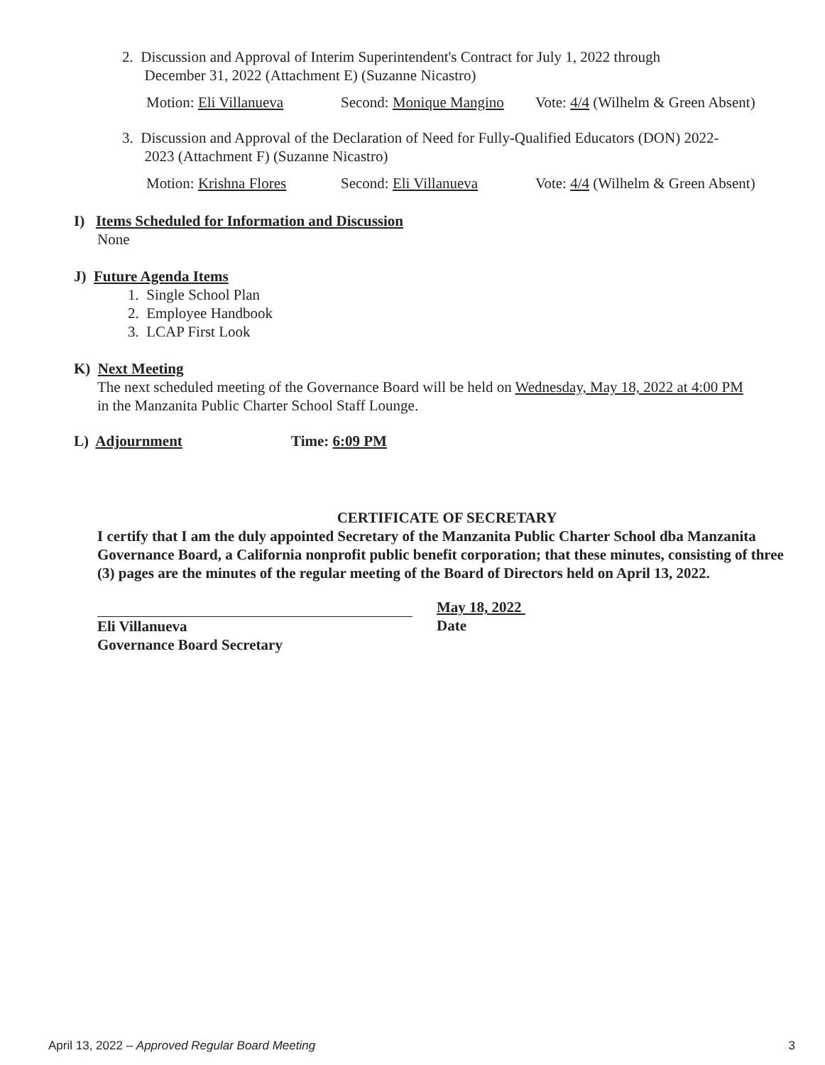2. Discussion and Approval of Interim Superintendent's Contract for July 1, 2022 through
December 31, 2022 (Attachment E) (Suzanne Nicastro)
Motion: Eli Villanueva Second: Monique Mangino Vote: 4/4 (Wilhelm & Green Absent)
3. Discussion and Approval of the Declaration of Need for Fully-Qualified Educators (DON) 2022-
2023 (Attachment F) (Suzanne Nicastro)
Motion: Krishna Flores Second: Eli Villanueva Vote: 4/4 (Wilhelm & Green Absent)
I) Items Scheduled for Information and Discussion
None
J) Future Agenda Items
1. Single School Plan
2. Employee Handbook
3. LCAP First Look
K) Next Meeting
The next scheduled meeting of the Governance Board will be held on Wednesday, May 18, 2022 at 4:00 PM in the Manzanita Public Charter School Staff Lounge.
L) Adjournment Time: 6:09 PM
CERTIFICATE OF SECRETARY
I certify that I am the duly appointed Secretary of the Manzanita Public Charter School dba Manzanita Governance Board, a California nonprofit public benefit corporation; that these minutes, consisting of three (3) pages are the minutes of the regular meeting of the Board of Directors held on April 13, 2022.
Eli Villanueva
Governance Board Secretary
May 18, 2022
Date
April 13, 2022 – Approved Regular Board Meeting 3